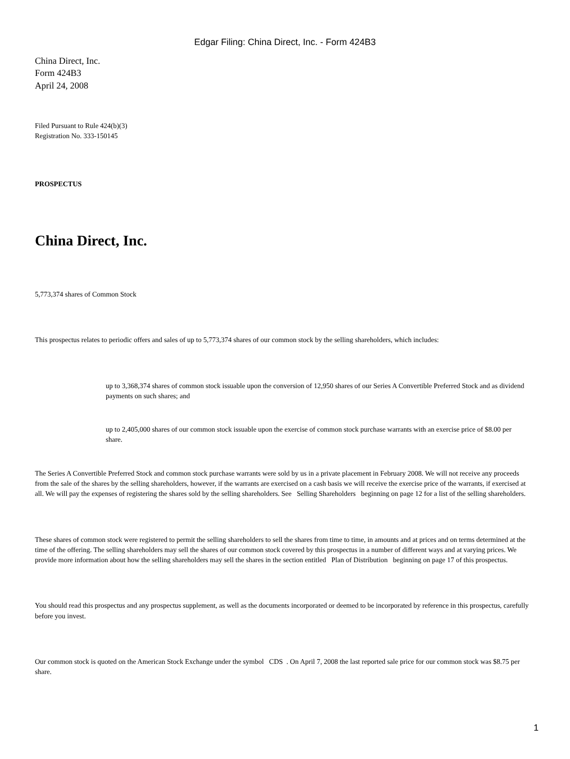Edgar Filing: China Direct, Inc. - Form 424B3
China Direct, Inc.
Form 424B3
April 24, 2008
Filed Pursuant to Rule 424(b)(3)
Registration No. 333-150145
PROSPECTUS
China Direct, Inc.
5,773,374 shares of Common Stock
This prospectus relates to periodic offers and sales of up to 5,773,374 shares of our common stock by the selling shareholders, which includes:
up to 3,368,374 shares of common stock issuable upon the conversion of 12,950 shares of our Series A Convertible Preferred Stock and as dividend payments on such shares; and
up to 2,405,000 shares of our common stock issuable upon the exercise of common stock purchase warrants with an exercise price of $8.00 per share.
The Series A Convertible Preferred Stock and common stock purchase warrants were sold by us in a private placement in February 2008. We will not receive any proceeds from the sale of the shares by the selling shareholders, however, if the warrants are exercised on a cash basis we will receive the exercise price of the warrants, if exercised at all. We will pay the expenses of registering the shares sold by the selling shareholders. See Selling Shareholders beginning on page 12 for a list of the selling shareholders.
These shares of common stock were registered to permit the selling shareholders to sell the shares from time to time, in amounts and at prices and on terms determined at the time of the offering. The selling shareholders may sell the shares of our common stock covered by this prospectus in a number of different ways and at varying prices. We provide more information about how the selling shareholders may sell the shares in the section entitled Plan of Distribution beginning on page 17 of this prospectus.
You should read this prospectus and any prospectus supplement, as well as the documents incorporated or deemed to be incorporated by reference in this prospectus, carefully before you invest.
Our common stock is quoted on the American Stock Exchange under the symbol CDS . On April 7, 2008 the last reported sale price for our common stock was $8.75 per share.
1